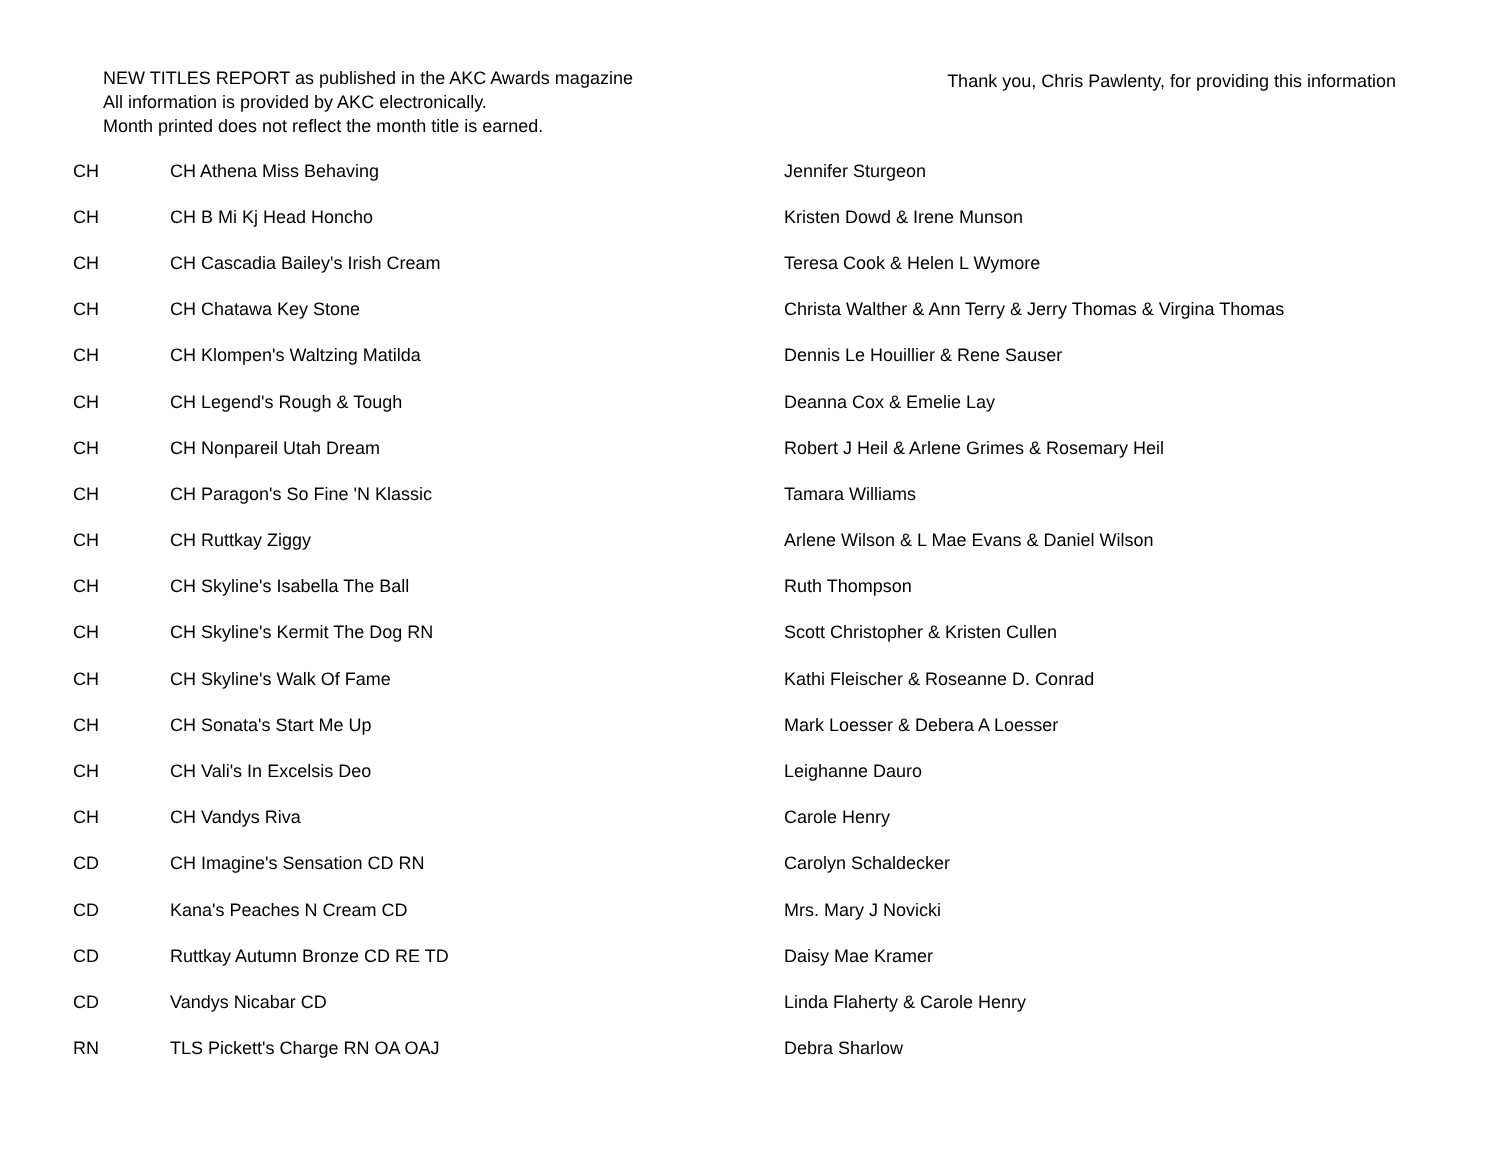NEW TITLES REPORT as published in the AKC Awards magazine
All information is provided by AKC electronically.
Month printed does not reflect the month title is earned.
Thank you, Chris Pawlenty, for providing this information
| CH | CH Athena Miss Behaving | Jennifer Sturgeon |
| CH | CH B Mi Kj Head Honcho | Kristen Dowd & Irene Munson |
| CH | CH Cascadia Bailey's Irish Cream | Teresa Cook & Helen L Wymore |
| CH | CH Chatawa Key Stone | Christa Walther & Ann Terry & Jerry Thomas & Virgina Thomas |
| CH | CH Klompen's Waltzing Matilda | Dennis Le Houillier & Rene Sauser |
| CH | CH Legend's Rough & Tough | Deanna Cox & Emelie Lay |
| CH | CH Nonpareil Utah Dream | Robert J Heil & Arlene Grimes & Rosemary Heil |
| CH | CH Paragon's So Fine 'N Klassic | Tamara Williams |
| CH | CH Ruttkay Ziggy | Arlene Wilson & L Mae Evans & Daniel Wilson |
| CH | CH Skyline's Isabella The Ball | Ruth Thompson |
| CH | CH Skyline's Kermit The Dog RN | Scott Christopher & Kristen Cullen |
| CH | CH Skyline's Walk Of Fame | Kathi Fleischer & Roseanne D. Conrad |
| CH | CH Sonata's Start Me Up | Mark Loesser & Debera A Loesser |
| CH | CH Vali's In Excelsis Deo | Leighanne Dauro |
| CH | CH Vandys Riva | Carole Henry |
| CD | CH Imagine's Sensation CD RN | Carolyn Schaldecker |
| CD | Kana's Peaches N Cream CD | Mrs. Mary J Novicki |
| CD | Ruttkay Autumn Bronze CD RE TD | Daisy Mae Kramer |
| CD | Vandys Nicabar CD | Linda Flaherty & Carole Henry |
| RN | TLS Pickett's Charge RN OA OAJ | Debra Sharlow |